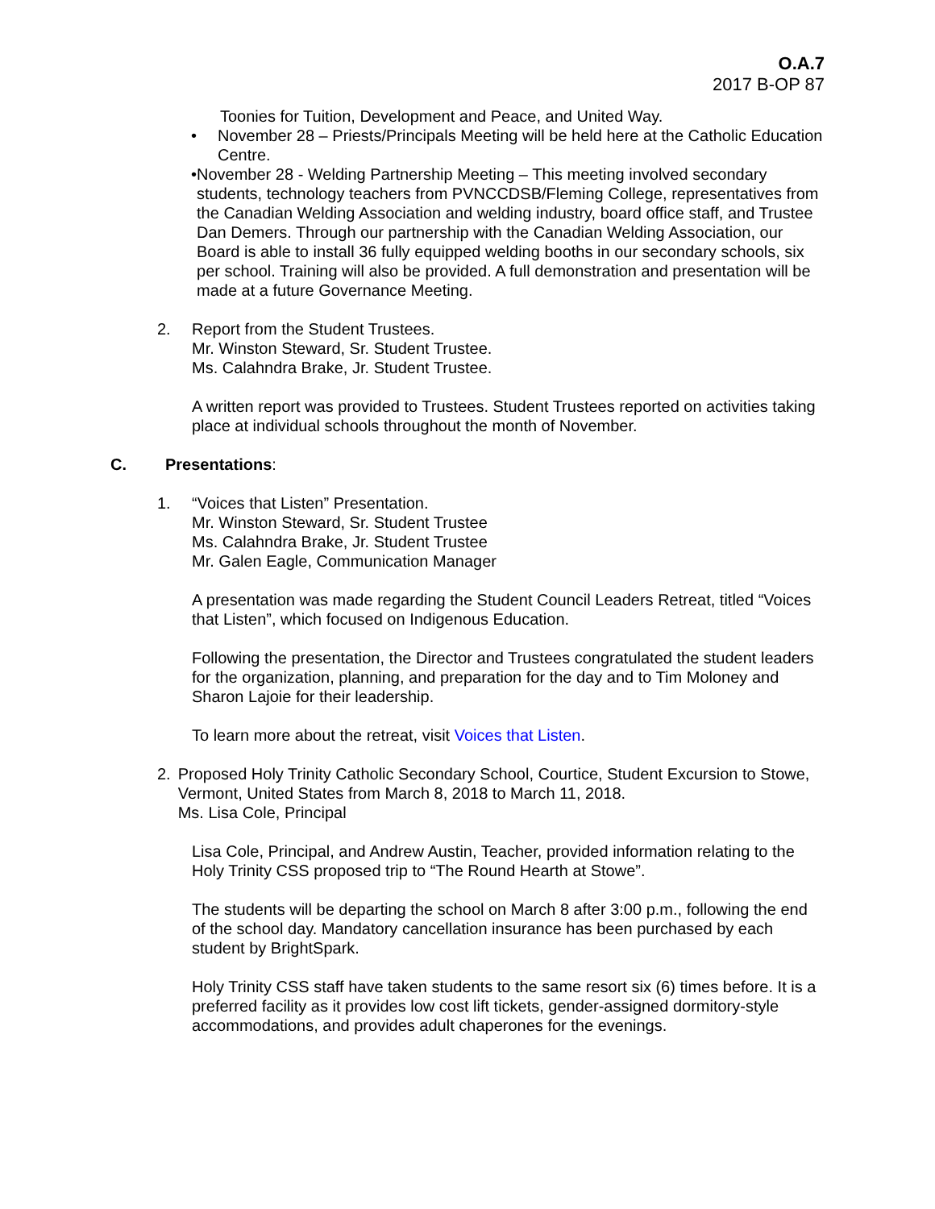O.A.7
2017 B-OP 87
Toonies for Tuition, Development and Peace, and United Way.
• November 28 – Priests/Principals Meeting will be held here at the Catholic Education Centre.
• November 28 - Welding Partnership Meeting – This meeting involved secondary students, technology teachers from PVNCCDSB/Fleming College, representatives from the Canadian Welding Association and welding industry, board office staff, and Trustee Dan Demers. Through our partnership with the Canadian Welding Association, our Board is able to install 36 fully equipped welding booths in our secondary schools, six per school. Training will also be provided. A full demonstration and presentation will be made at a future Governance Meeting.
2. Report from the Student Trustees.
Mr. Winston Steward, Sr. Student Trustee.
Ms. Calahndra Brake, Jr. Student Trustee.
A written report was provided to Trustees. Student Trustees reported on activities taking place at individual schools throughout the month of November.
C. Presentations:
1. “Voices that Listen” Presentation.
Mr. Winston Steward, Sr. Student Trustee
Ms. Calahndra Brake, Jr. Student Trustee
Mr. Galen Eagle, Communication Manager
A presentation was made regarding the Student Council Leaders Retreat, titled “Voices that Listen”, which focused on Indigenous Education.
Following the presentation, the Director and Trustees congratulated the student leaders for the organization, planning, and preparation for the day and to Tim Moloney and Sharon Lajoie for their leadership.
To learn more about the retreat, visit Voices that Listen.
2. Proposed Holy Trinity Catholic Secondary School, Courtice, Student Excursion to Stowe, Vermont, United States from March 8, 2018 to March 11, 2018.
Ms. Lisa Cole, Principal
Lisa Cole, Principal, and Andrew Austin, Teacher, provided information relating to the Holy Trinity CSS proposed trip to “The Round Hearth at Stowe”.
The students will be departing the school on March 8 after 3:00 p.m., following the end of the school day. Mandatory cancellation insurance has been purchased by each student by BrightSpark.
Holy Trinity CSS staff have taken students to the same resort six (6) times before. It is a preferred facility as it provides low cost lift tickets, gender-assigned dormitory-style accommodations, and provides adult chaperones for the evenings.